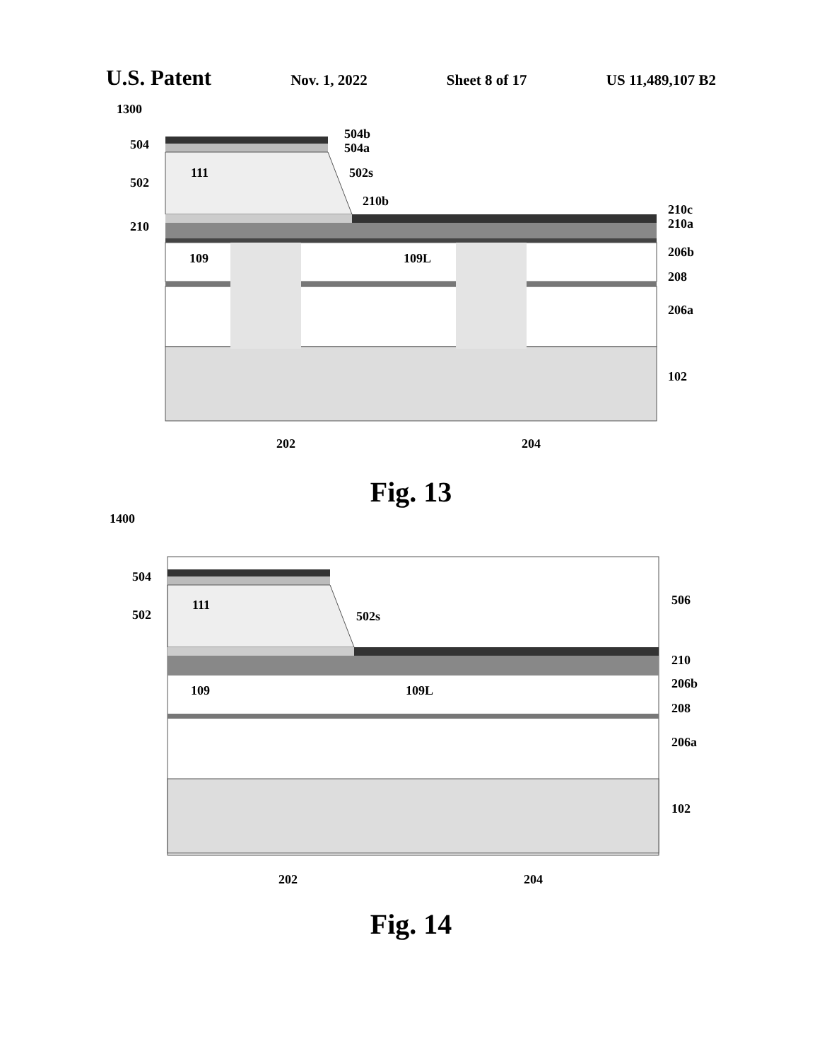U.S. Patent Nov. 1, 2022 Sheet 8 of 17 US 11,489,107 B2
1300
504
504b
504a
111
502
502s
210b
210c
210a
210
109
109L
206b
208
206a
102
202
204
Fig. 13
1400
504
111
502
502s
506
210
109
109L
206b
208
206a
102
202
204
Fig. 14